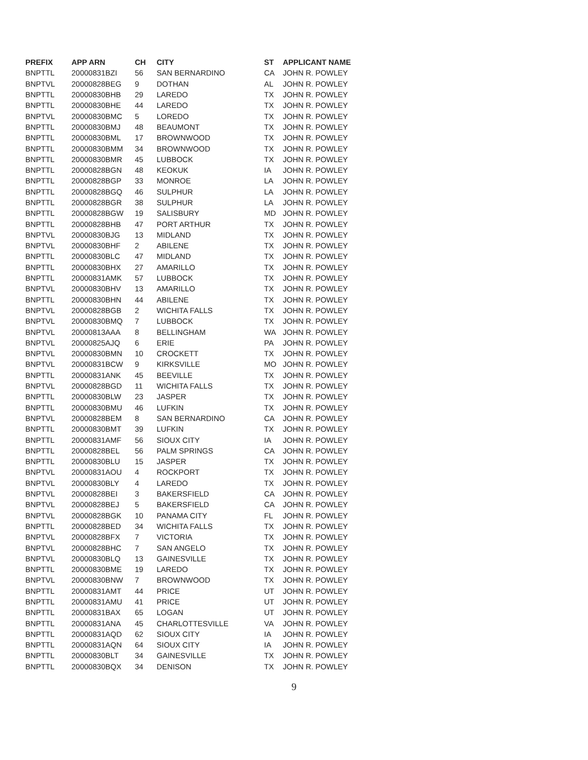| PREFIX | APP ARN | CH | CITY | ST | APPLICANT NAME |
| --- | --- | --- | --- | --- | --- |
| BNPTTL | 20000831BZI | 56 | SAN BERNARDINO | CA | JOHN R. POWLEY |
| BNPTVL | 20000828BEG | 9 | DOTHAN | AL | JOHN R. POWLEY |
| BNPTTL | 20000830BHB | 29 | LAREDO | TX | JOHN R. POWLEY |
| BNPTTL | 20000830BHE | 44 | LAREDO | TX | JOHN R. POWLEY |
| BNPTVL | 20000830BMC | 5 | LOREDO | TX | JOHN R. POWLEY |
| BNPTTL | 20000830BMJ | 48 | BEAUMONT | TX | JOHN R. POWLEY |
| BNPTTL | 20000830BML | 17 | BROWNWOOD | TX | JOHN R. POWLEY |
| BNPTTL | 20000830BMM | 34 | BROWNWOOD | TX | JOHN R. POWLEY |
| BNPTTL | 20000830BMR | 45 | LUBBOCK | TX | JOHN R. POWLEY |
| BNPTTL | 20000828BGN | 48 | KEOKUK | IA | JOHN R. POWLEY |
| BNPTTL | 20000828BGP | 33 | MONROE | LA | JOHN R. POWLEY |
| BNPTTL | 20000828BGQ | 46 | SULPHUR | LA | JOHN R. POWLEY |
| BNPTTL | 20000828BGR | 38 | SULPHUR | LA | JOHN R. POWLEY |
| BNPTTL | 20000828BGW | 19 | SALISBURY | MD | JOHN R. POWLEY |
| BNPTTL | 20000828BHB | 47 | PORT ARTHUR | TX | JOHN R. POWLEY |
| BNPTVL | 20000830BJG | 13 | MIDLAND | TX | JOHN R. POWLEY |
| BNPTVL | 20000830BHF | 2 | ABILENE | TX | JOHN R. POWLEY |
| BNPTTL | 20000830BLC | 47 | MIDLAND | TX | JOHN R. POWLEY |
| BNPTTL | 20000830BHX | 27 | AMARILLO | TX | JOHN R. POWLEY |
| BNPTTL | 20000831AMK | 57 | LUBBOCK | TX | JOHN R. POWLEY |
| BNPTVL | 20000830BHV | 13 | AMARILLO | TX | JOHN R. POWLEY |
| BNPTTL | 20000830BHN | 44 | ABILENE | TX | JOHN R. POWLEY |
| BNPTVL | 20000828BGB | 2 | WICHITA FALLS | TX | JOHN R. POWLEY |
| BNPTVL | 20000830BMQ | 7 | LUBBOCK | TX | JOHN R. POWLEY |
| BNPTVL | 20000813AAA | 8 | BELLINGHAM | WA | JOHN R. POWLEY |
| BNPTVL | 20000825AJQ | 6 | ERIE | PA | JOHN R. POWLEY |
| BNPTVL | 20000830BMN | 10 | CROCKETT | TX | JOHN R. POWLEY |
| BNPTVL | 20000831BCW | 9 | KIRKSVILLE | MO | JOHN R. POWLEY |
| BNPTTL | 20000831ANK | 45 | BEEVILLE | TX | JOHN R. POWLEY |
| BNPTVL | 20000828BGD | 11 | WICHITA FALLS | TX | JOHN R. POWLEY |
| BNPTTL | 20000830BLW | 23 | JASPER | TX | JOHN R. POWLEY |
| BNPTTL | 20000830BMU | 46 | LUFKIN | TX | JOHN R. POWLEY |
| BNPTVL | 20000828BEM | 8 | SAN BERNARDINO | CA | JOHN R. POWLEY |
| BNPTTL | 20000830BMT | 39 | LUFKIN | TX | JOHN R. POWLEY |
| BNPTTL | 20000831AMF | 56 | SIOUX CITY | IA | JOHN R. POWLEY |
| BNPTTL | 20000828BEL | 56 | PALM SPRINGS | CA | JOHN R. POWLEY |
| BNPTTL | 20000830BLU | 15 | JASPER | TX | JOHN R. POWLEY |
| BNPTVL | 20000831AOU | 4 | ROCKPORT | TX | JOHN R. POWLEY |
| BNPTVL | 20000830BLY | 4 | LAREDO | TX | JOHN R. POWLEY |
| BNPTVL | 20000828BEI | 3 | BAKERSFIELD | CA | JOHN R. POWLEY |
| BNPTVL | 20000828BEJ | 5 | BAKERSFIELD | CA | JOHN R. POWLEY |
| BNPTVL | 20000828BGK | 10 | PANAMA CITY | FL | JOHN R. POWLEY |
| BNPTTL | 20000828BED | 34 | WICHITA FALLS | TX | JOHN R. POWLEY |
| BNPTVL | 20000828BFX | 7 | VICTORIA | TX | JOHN R. POWLEY |
| BNPTVL | 20000828BHC | 7 | SAN ANGELO | TX | JOHN R. POWLEY |
| BNPTVL | 20000830BLQ | 13 | GAINESVILLE | TX | JOHN R. POWLEY |
| BNPTTL | 20000830BME | 19 | LAREDO | TX | JOHN R. POWLEY |
| BNPTVL | 20000830BNW | 7 | BROWNWOOD | TX | JOHN R. POWLEY |
| BNPTTL | 20000831AMT | 44 | PRICE | UT | JOHN R. POWLEY |
| BNPTTL | 20000831AMU | 41 | PRICE | UT | JOHN R. POWLEY |
| BNPTTL | 20000831BAX | 65 | LOGAN | UT | JOHN R. POWLEY |
| BNPTTL | 20000831ANA | 45 | CHARLOTTESVILLE | VA | JOHN R. POWLEY |
| BNPTTL | 20000831AQD | 62 | SIOUX CITY | IA | JOHN R. POWLEY |
| BNPTTL | 20000831AQN | 64 | SIOUX CITY | IA | JOHN R. POWLEY |
| BNPTTL | 20000830BLT | 34 | GAINESVILLE | TX | JOHN R. POWLEY |
| BNPTTL | 20000830BQX | 34 | DENISON | TX | JOHN R. POWLEY |
9